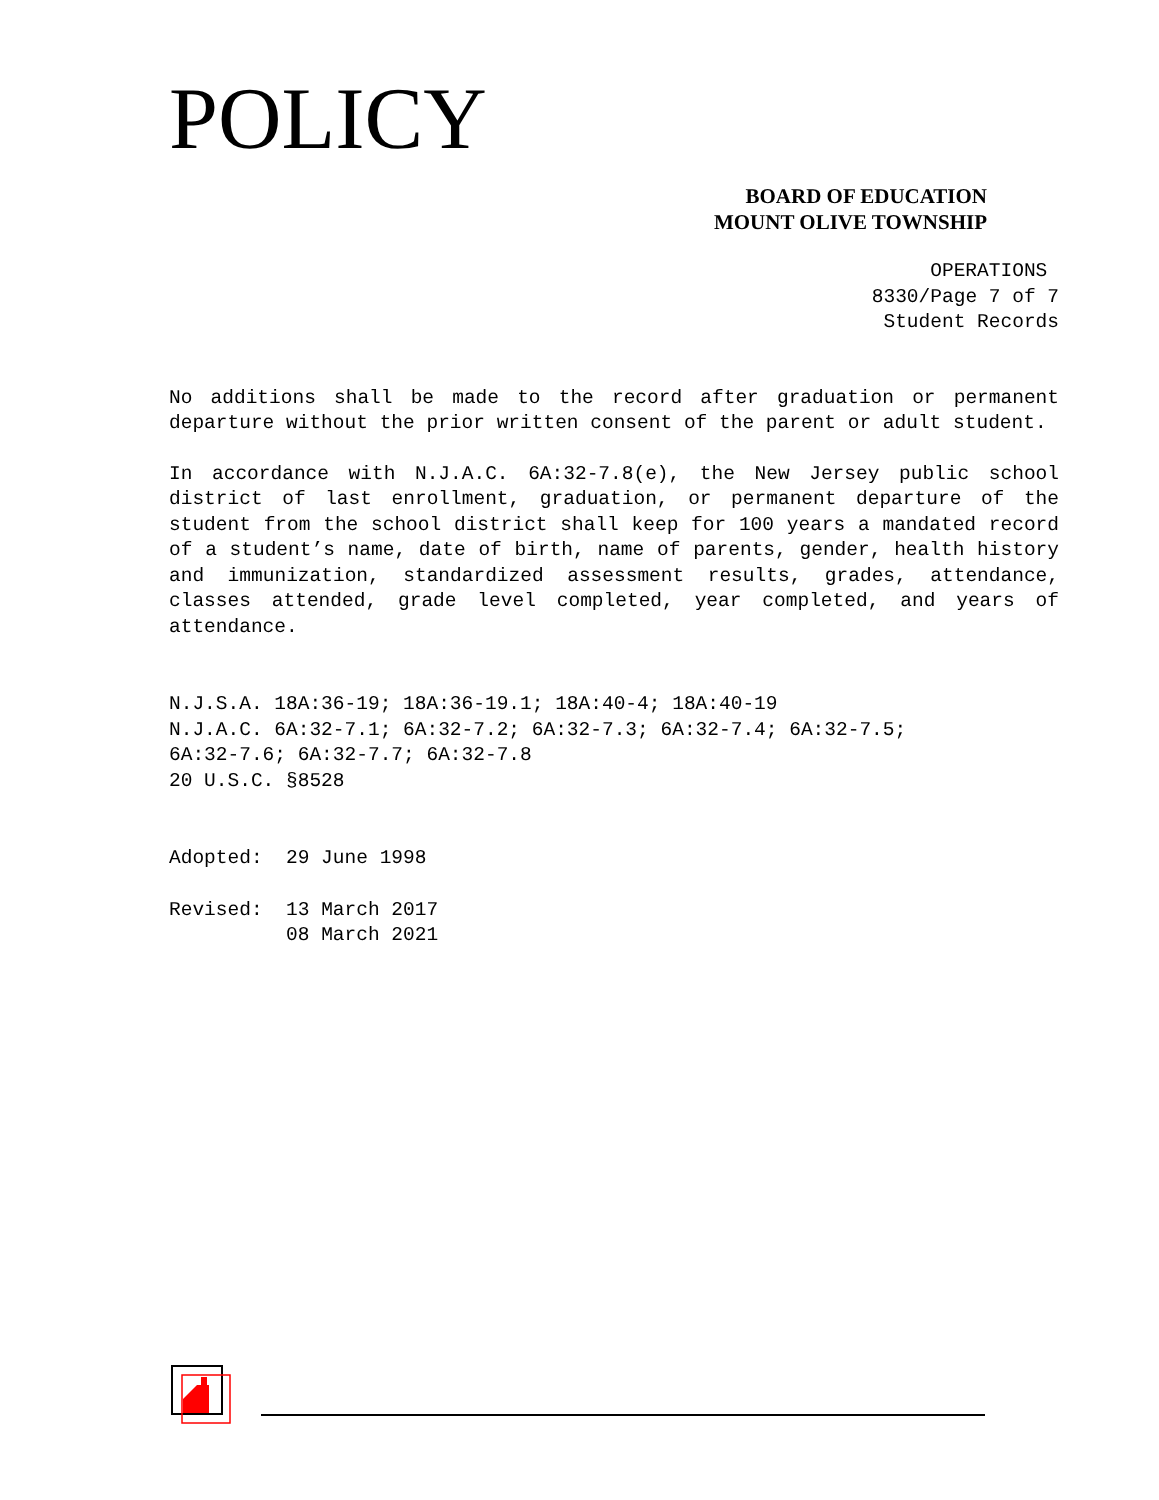POLICY
BOARD OF EDUCATION
MOUNT OLIVE TOWNSHIP
OPERATIONS
8330/Page 7 of 7
Student Records
No additions shall be made to the record after graduation or permanent departure without the prior written consent of the parent or adult student.
In accordance with N.J.A.C. 6A:32-7.8(e), the New Jersey public school district of last enrollment, graduation, or permanent departure of the student from the school district shall keep for 100 years a mandated record of a student’s name, date of birth, name of parents, gender, health history and immunization, standardized assessment results, grades, attendance, classes attended, grade level completed, year completed, and years of attendance.
N.J.S.A. 18A:36-19; 18A:36-19.1; 18A:40-4; 18A:40-19
N.J.A.C. 6A:32-7.1; 6A:32-7.2; 6A:32-7.3; 6A:32-7.4; 6A:32-7.5;
6A:32-7.6; 6A:32-7.7; 6A:32-7.8
20 U.S.C. §8528
Adopted: 29 June 1998
Revised: 13 March 2017
08 March 2021